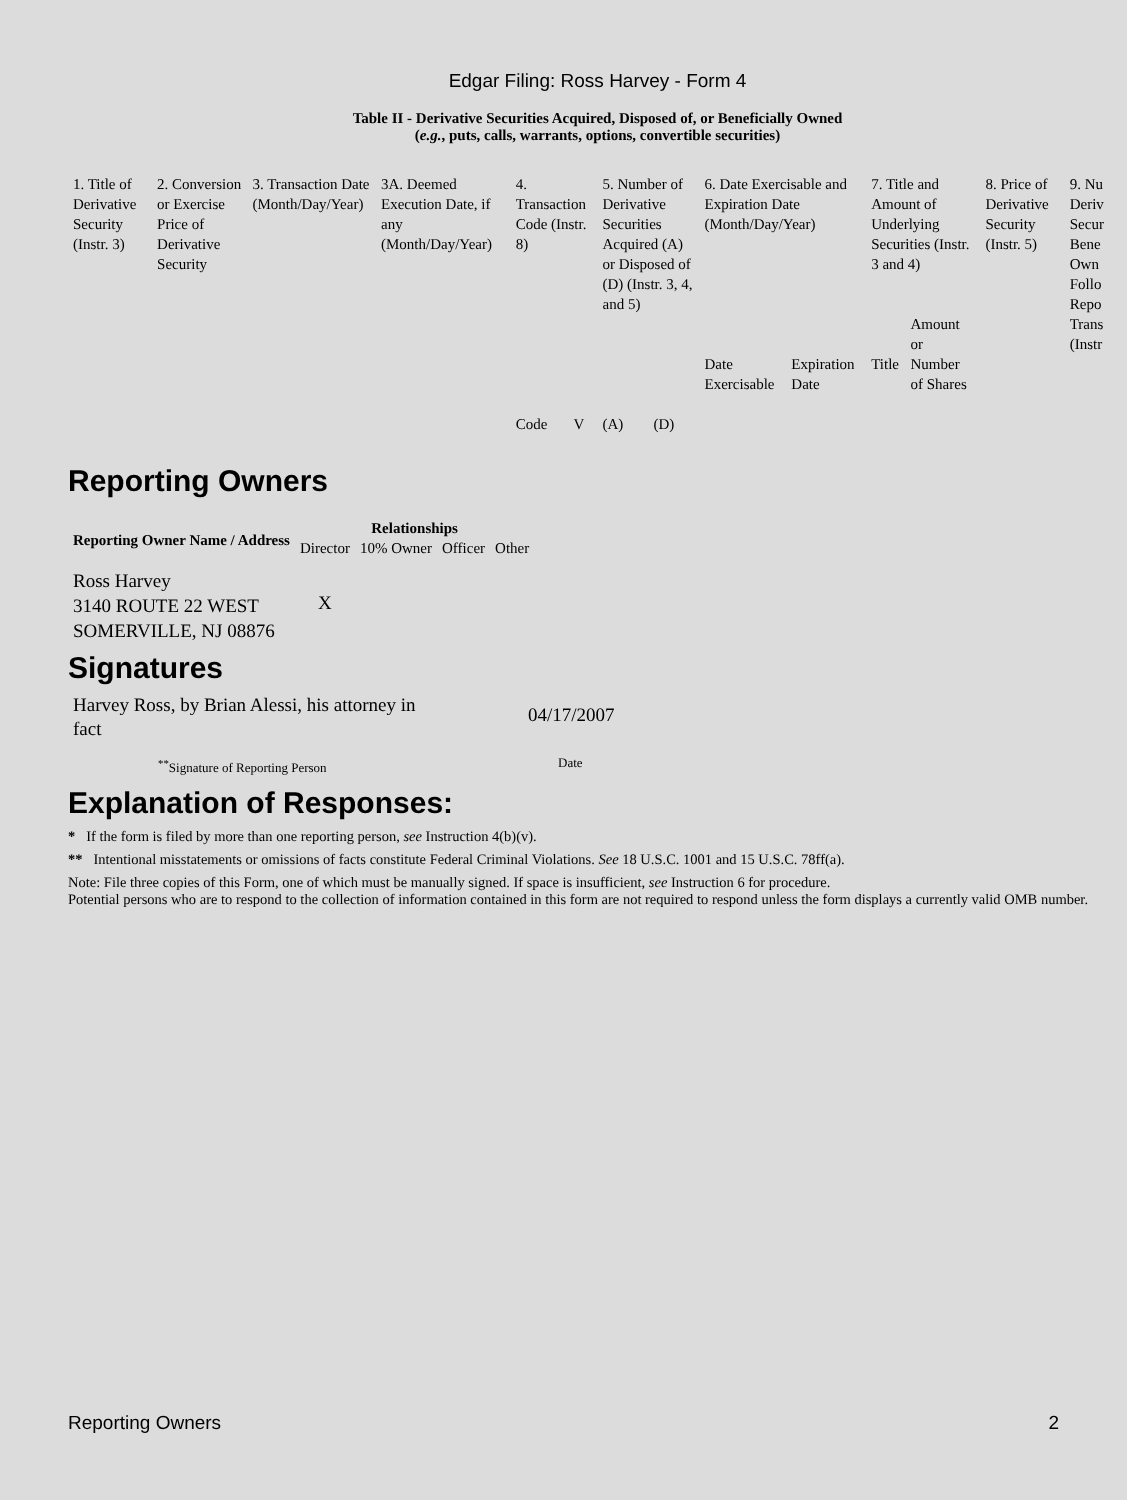Edgar Filing: Ross Harvey - Form 4
Table II - Derivative Securities Acquired, Disposed of, or Beneficially Owned
(e.g., puts, calls, warrants, options, convertible securities)
| 1. Title of Derivative Security (Instr. 3) | 2. Conversion or Exercise Price of Derivative Security | 3. Transaction Date (Month/Day/Year) | 3A. Deemed Execution Date, if any (Month/Day/Year) | 4. Transaction Code (Instr. 8) | | 5. Number of Derivative Securities Acquired (A) or Disposed of (D) (Instr. 3, 4, and 5) | | 6. Date Exercisable and Expiration Date (Month/Day/Year) | | 7. Title and Amount of Underlying Securities (Instr. 3 and 4) | | 8. Price of Derivative Security (Instr. 5) | 9. Nu Deriv Secur Bene Own Follo Repo Trans (Instr |
| --- | --- | --- | --- | --- | --- | --- | --- | --- | --- | --- | --- | --- | --- |
| | | | | Code | V | (A) | (D) | Date Exercisable | Expiration Date | Title | Amount or Number of Shares | | |
Reporting Owners
| Reporting Owner Name / Address | Relationships | | | |
| --- | --- | --- | --- | --- |
| | Director | 10% Owner | Officer | Other |
| Ross Harvey 3140 ROUTE 22 WEST SOMERVILLE, NJ 08876 | X | | | |
Signatures
| Harvey Ross, by Brian Alessi, his attorney in fact | 04/17/2007 |
| <sup>**</sup> Signature of Reporting Person | Date |
Explanation of Responses:
* If the form is filed by more than one reporting person, see Instruction 4(b)(v).
** Intentional misstatements or omissions of facts constitute Federal Criminal Violations. See 18 U.S.C. 1001 and 15 U.S.C. 78ff(a).
Note: File three copies of this Form, one of which must be manually signed. If space is insufficient, see Instruction 6 for procedure.
Potential persons who are to respond to the collection of information contained in this form are not required to respond unless the form displays a currently valid OMB number.
Reporting Owners 2